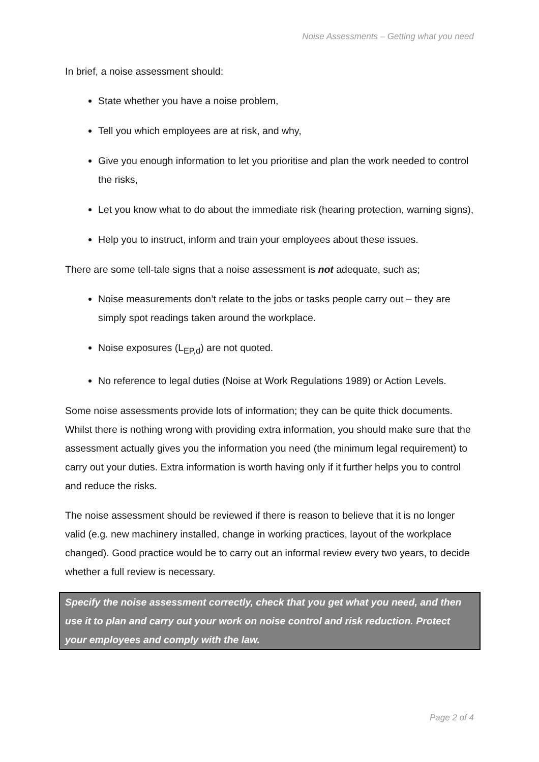Noise Assessments – Getting what you need
In brief, a noise assessment should:
State whether you have a noise problem,
Tell you which employees are at risk, and why,
Give you enough information to let you prioritise and plan the work needed to control the risks,
Let you know what to do about the immediate risk (hearing protection, warning signs),
Help you to instruct, inform and train your employees about these issues.
There are some tell-tale signs that a noise assessment is not adequate, such as;
Noise measurements don’t relate to the jobs or tasks people carry out – they are simply spot readings taken around the workplace.
Noise exposures (L<sub>EP,d</sub>) are not quoted.
No reference to legal duties (Noise at Work Regulations 1989) or Action Levels.
Some noise assessments provide lots of information; they can be quite thick documents. Whilst there is nothing wrong with providing extra information, you should make sure that the assessment actually gives you the information you need (the minimum legal requirement) to carry out your duties. Extra information is worth having only if it further helps you to control and reduce the risks.
The noise assessment should be reviewed if there is reason to believe that it is no longer valid (e.g. new machinery installed, change in working practices, layout of the workplace changed). Good practice would be to carry out an informal review every two years, to decide whether a full review is necessary.
Specify the noise assessment correctly, check that you get what you need, and then use it to plan and carry out your work on noise control and risk reduction. Protect your employees and comply with the law.
Page 2 of 4